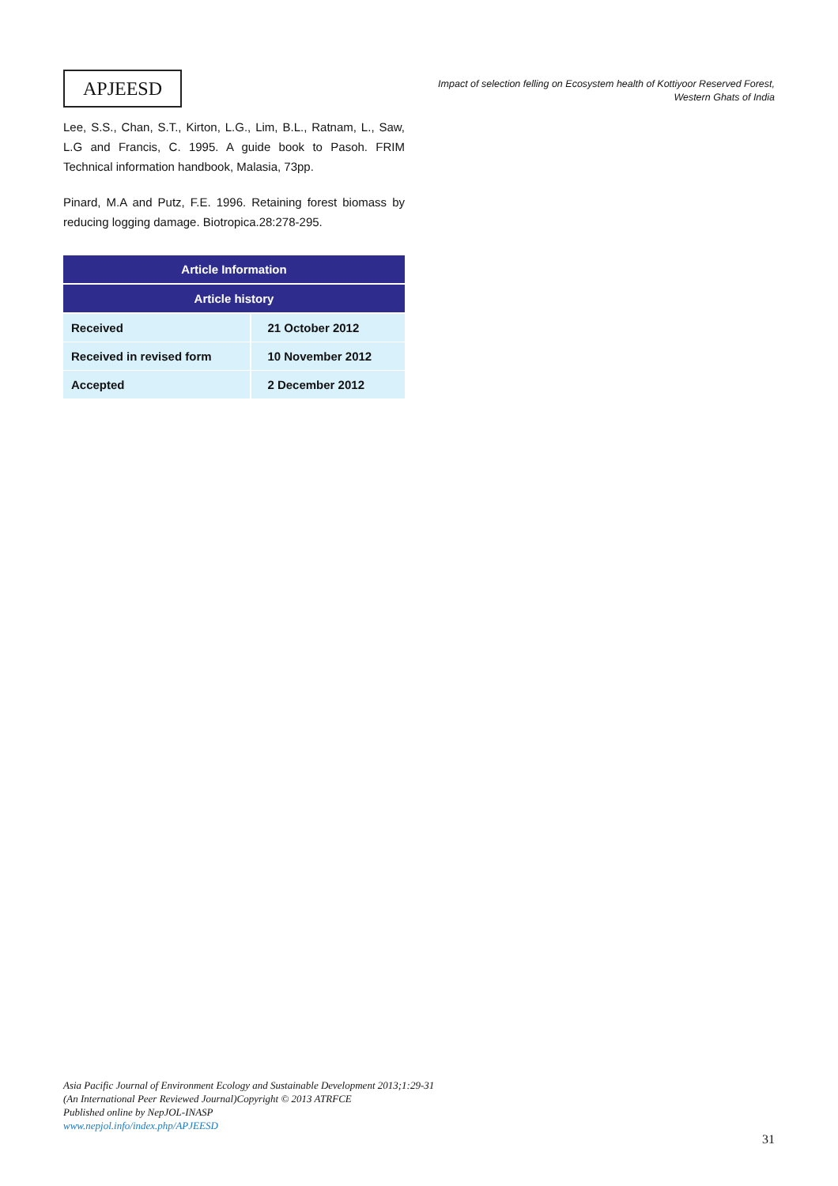APJEESD
Impact of selection felling on Ecosystem health of Kottiyoor Reserved Forest,
Western Ghats of India
Lee, S.S., Chan, S.T., Kirton, L.G., Lim, B.L., Ratnam, L., Saw, L.G and Francis, C. 1995. A guide book to Pasoh. FRIM Technical information handbook, Malasia, 73pp.
Pinard, M.A and Putz, F.E. 1996. Retaining forest biomass by reducing logging damage. Biotropica.28:278-295.
| Article Information | |
| --- | --- |
| Article history | |
| Received | 21 October 2012 |
| Received in revised form | 10 November 2012 |
| Accepted | 2 December 2012 |
Asia Pacific Journal of Environment Ecology and Sustainable Development 2013;1:29-31
(An International Peer Reviewed Journal)Copyright © 2013 ATRFCE
Published online by NepJOL-INASP
www.nepjol.info/index.php/APJEESD
31